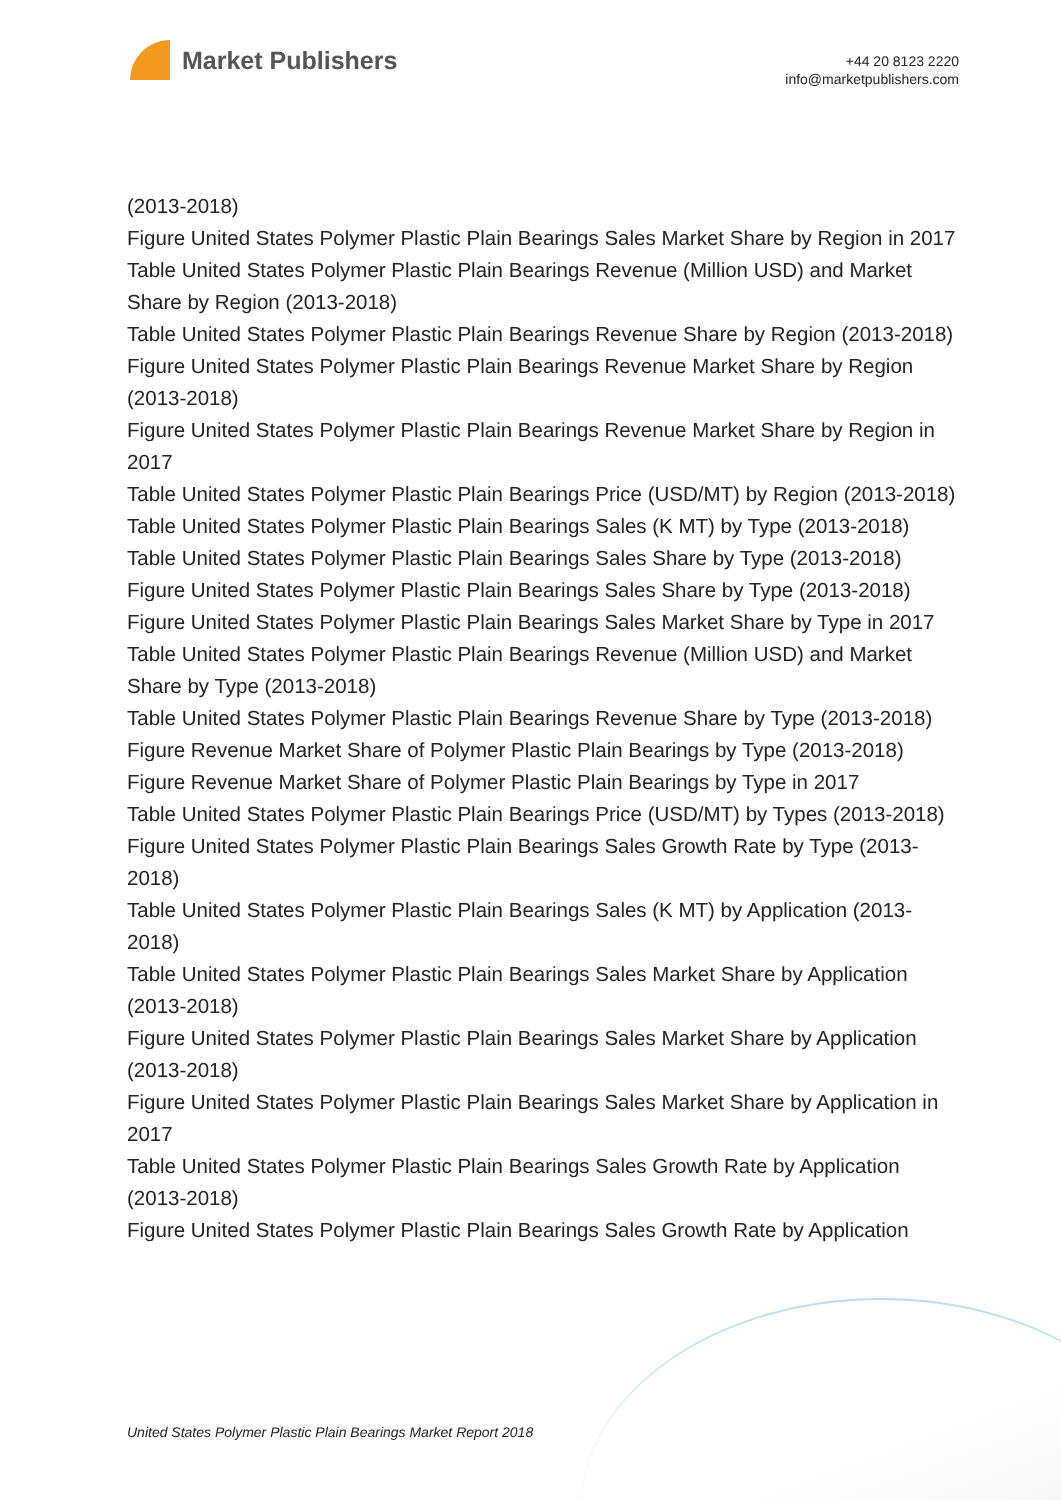Market Publishers
+44 20 8123 2220
info@marketpublishers.com
(2013-2018)
Figure United States Polymer Plastic Plain Bearings Sales Market Share by Region in 2017
Table United States Polymer Plastic Plain Bearings Revenue (Million USD) and Market Share by Region (2013-2018)
Table United States Polymer Plastic Plain Bearings Revenue Share by Region (2013-2018)
Figure United States Polymer Plastic Plain Bearings Revenue Market Share by Region (2013-2018)
Figure United States Polymer Plastic Plain Bearings Revenue Market Share by Region in 2017
Table United States Polymer Plastic Plain Bearings Price (USD/MT) by Region (2013-2018)
Table United States Polymer Plastic Plain Bearings Sales (K MT) by Type (2013-2018)
Table United States Polymer Plastic Plain Bearings Sales Share by Type (2013-2018)
Figure United States Polymer Plastic Plain Bearings Sales Share by Type (2013-2018)
Figure United States Polymer Plastic Plain Bearings Sales Market Share by Type in 2017
Table United States Polymer Plastic Plain Bearings Revenue (Million USD) and Market Share by Type (2013-2018)
Table United States Polymer Plastic Plain Bearings Revenue Share by Type (2013-2018)
Figure Revenue Market Share of Polymer Plastic Plain Bearings by Type (2013-2018)
Figure Revenue Market Share of Polymer Plastic Plain Bearings by Type in 2017
Table United States Polymer Plastic Plain Bearings Price (USD/MT) by Types (2013-2018)
Figure United States Polymer Plastic Plain Bearings Sales Growth Rate by Type (2013-2018)
Table United States Polymer Plastic Plain Bearings Sales (K MT) by Application (2013-2018)
Table United States Polymer Plastic Plain Bearings Sales Market Share by Application (2013-2018)
Figure United States Polymer Plastic Plain Bearings Sales Market Share by Application (2013-2018)
Figure United States Polymer Plastic Plain Bearings Sales Market Share by Application in 2017
Table United States Polymer Plastic Plain Bearings Sales Growth Rate by Application (2013-2018)
Figure United States Polymer Plastic Plain Bearings Sales Growth Rate by Application
United States Polymer Plastic Plain Bearings Market Report 2018